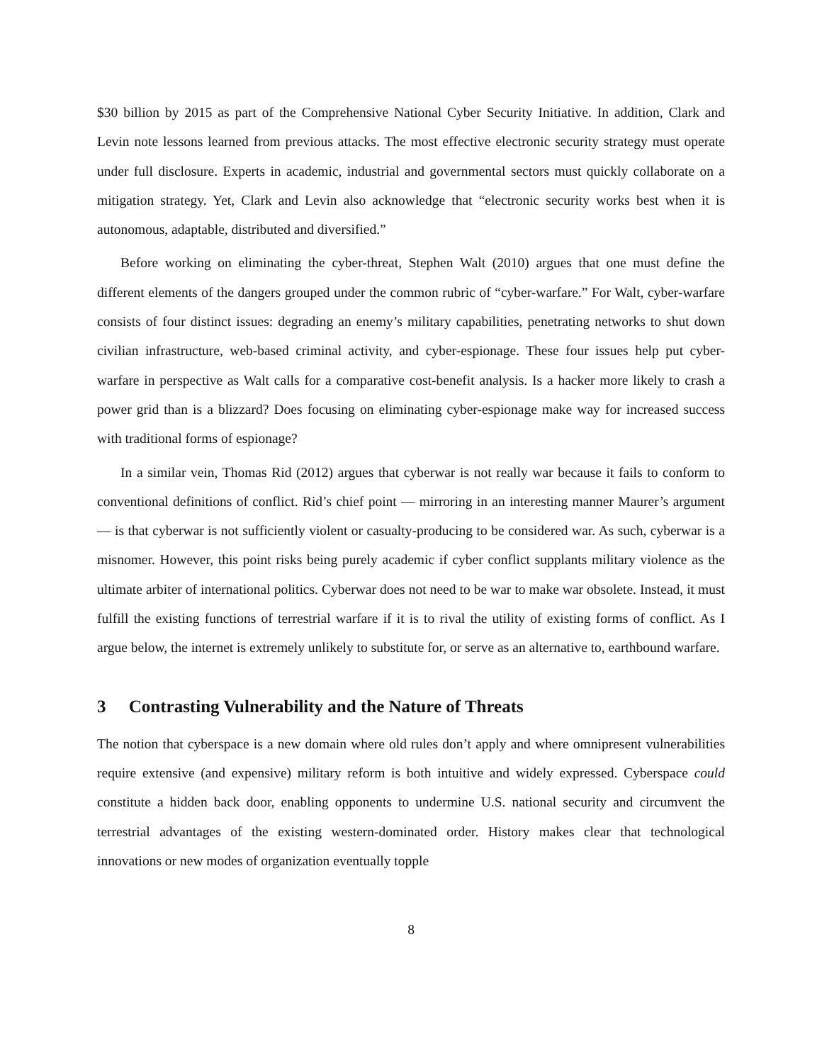$30 billion by 2015 as part of the Comprehensive National Cyber Security Initiative. In addition, Clark and Levin note lessons learned from previous attacks. The most effective electronic security strategy must operate under full disclosure. Experts in academic, industrial and governmental sectors must quickly collaborate on a mitigation strategy. Yet, Clark and Levin also acknowledge that “electronic security works best when it is autonomous, adaptable, distributed and diversified.”
Before working on eliminating the cyber-threat, Stephen Walt (2010) argues that one must define the different elements of the dangers grouped under the common rubric of “cyber-warfare.” For Walt, cyber-warfare consists of four distinct issues: degrading an enemy’s military capabilities, penetrating networks to shut down civilian infrastructure, web-based criminal activity, and cyber-espionage. These four issues help put cyber-warfare in perspective as Walt calls for a comparative cost-benefit analysis. Is a hacker more likely to crash a power grid than is a blizzard? Does focusing on eliminating cyber-espionage make way for increased success with traditional forms of espionage?
In a similar vein, Thomas Rid (2012) argues that cyberwar is not really war because it fails to conform to conventional definitions of conflict. Rid’s chief point — mirroring in an interesting manner Maurer’s argument — is that cyberwar is not sufficiently violent or casualty-producing to be considered war. As such, cyberwar is a misnomer. However, this point risks being purely academic if cyber conflict supplants military violence as the ultimate arbiter of international politics. Cyberwar does not need to be war to make war obsolete. Instead, it must fulfill the existing functions of terrestrial warfare if it is to rival the utility of existing forms of conflict. As I argue below, the internet is extremely unlikely to substitute for, or serve as an alternative to, earthbound warfare.
3 Contrasting Vulnerability and the Nature of Threats
The notion that cyberspace is a new domain where old rules don’t apply and where omnipresent vulnerabilities require extensive (and expensive) military reform is both intuitive and widely expressed. Cyberspace could constitute a hidden back door, enabling opponents to undermine U.S. national security and circumvent the terrestrial advantages of the existing western-dominated order. History makes clear that technological innovations or new modes of organization eventually topple
8